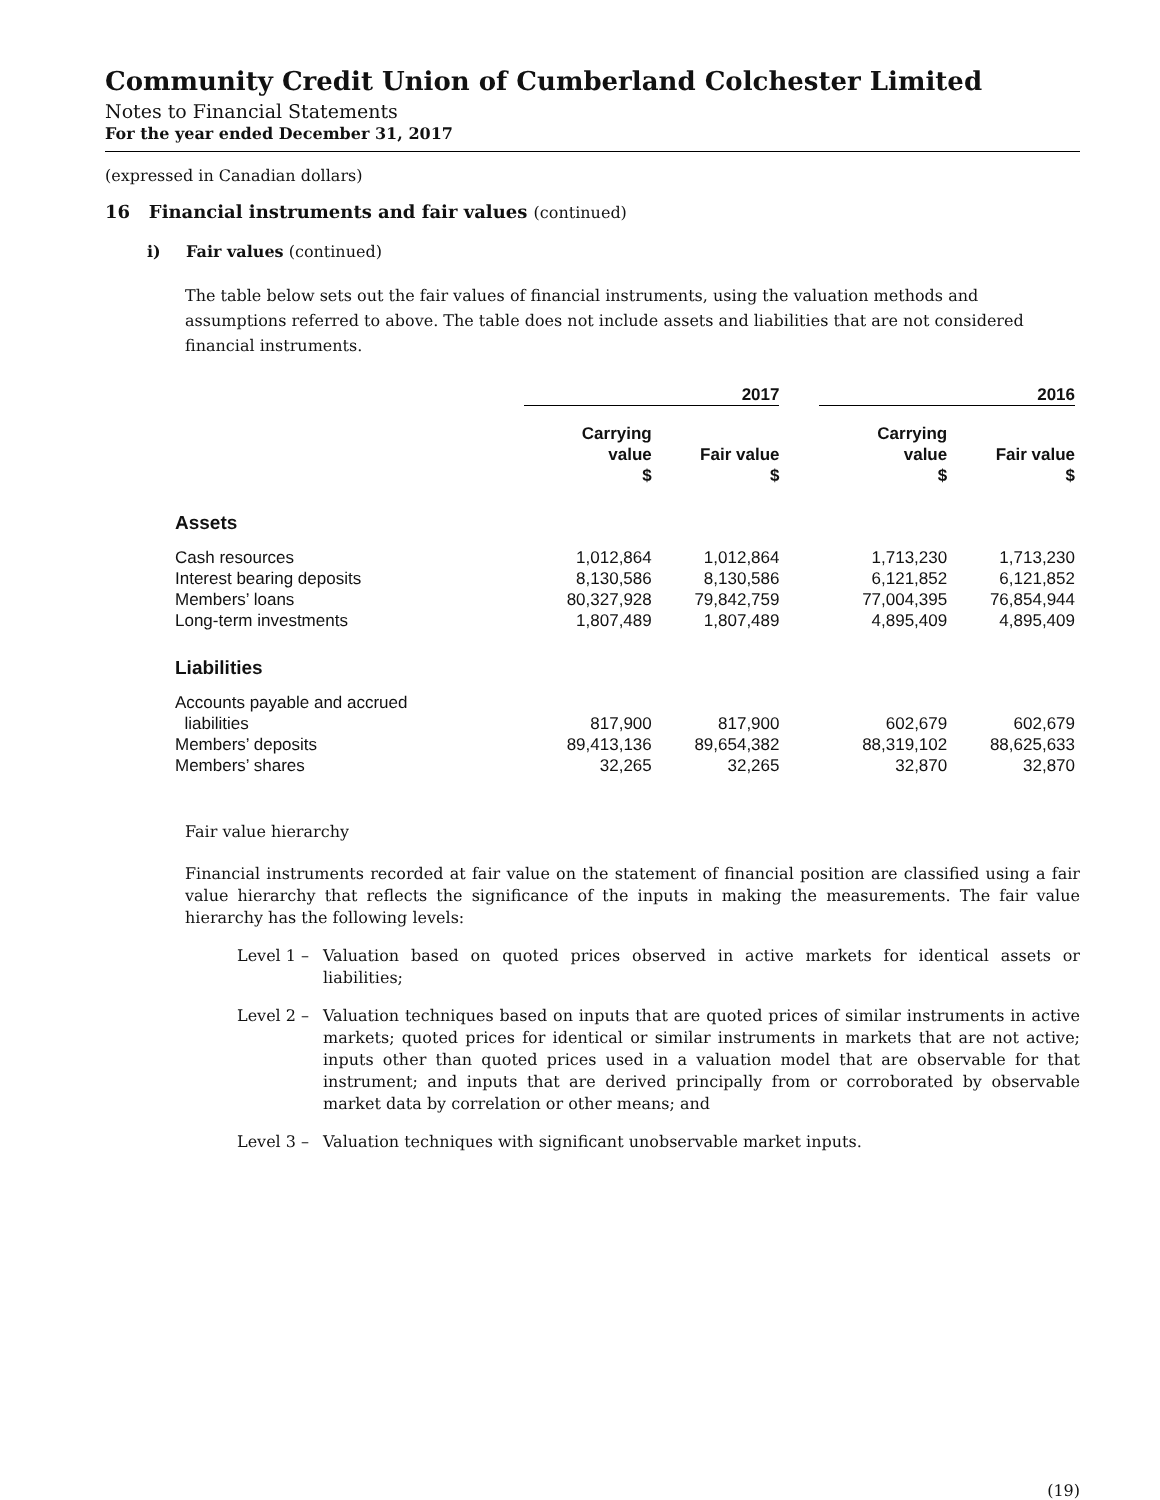Community Credit Union of Cumberland Colchester Limited
Notes to Financial Statements
For the year ended December 31, 2017
(expressed in Canadian dollars)
16 Financial instruments and fair values (continued)
i) Fair values (continued)
The table below sets out the fair values of financial instruments, using the valuation methods and assumptions referred to above. The table does not include assets and liabilities that are not considered financial instruments.
| | 2017 | | | 2016 | |
| --- | --- | --- | --- | --- | --- |
| | Carrying value $ | Fair value $ | | Carrying value $ | Fair value $ |
| Assets | | | | | |
| Cash resources | 1,012,864 | 1,012,864 | | 1,713,230 | 1,713,230 |
| Interest bearing deposits | 8,130,586 | 8,130,586 | | 6,121,852 | 6,121,852 |
| Members’ loans | 80,327,928 | 79,842,759 | | 77,004,395 | 76,854,944 |
| Long-term investments | 1,807,489 | 1,807,489 | | 4,895,409 | 4,895,409 |
| Liabilities | | | | | |
| Accounts payable and accrued liabilities | 817,900 | 817,900 | | 602,679 | 602,679 |
| Members’ deposits | 89,413,136 | 89,654,382 | | 88,319,102 | 88,625,633 |
| Members’ shares | 32,265 | 32,265 | | 32,870 | 32,870 |
Fair value hierarchy
Financial instruments recorded at fair value on the statement of financial position are classified using a fair value hierarchy that reflects the significance of the inputs in making the measurements. The fair value hierarchy has the following levels:
Level 1 – Valuation based on quoted prices observed in active markets for identical assets or liabilities;
Level 2 – Valuation techniques based on inputs that are quoted prices of similar instruments in active markets; quoted prices for identical or similar instruments in markets that are not active; inputs other than quoted prices used in a valuation model that are observable for that instrument; and inputs that are derived principally from or corroborated by observable market data by correlation or other means; and
Level 3 – Valuation techniques with significant unobservable market inputs.
(19)